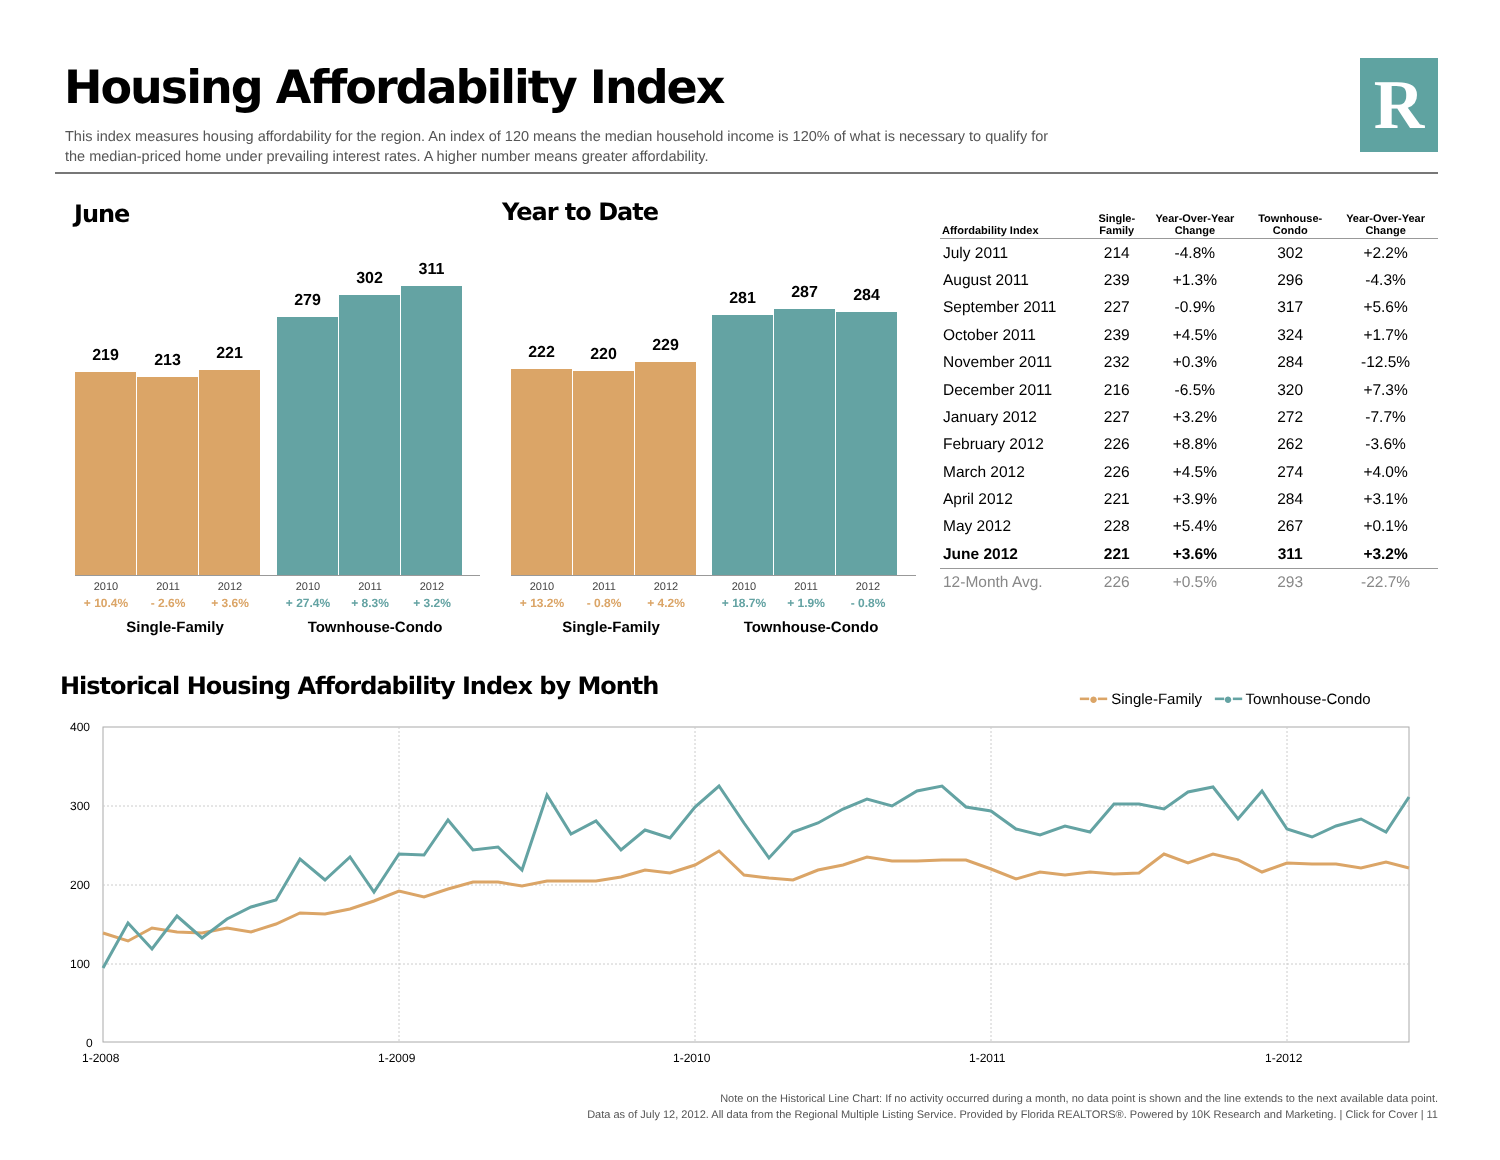Housing Affordability Index R
This index measures housing affordability for the region. An index of 120 means the median household income is 120% of what is necessary to qualify for the median-priced home under prevailing interest rates. A higher number means greater affordability.
June Year to Date
219
213
221
279
302
311
2010 2011 2012 2010 2011 2012
+ 10.4% - 2.6% + 3.6% + 27.4% + 8.3% + 3.2%
Single-Family Townhouse-Condo
222
220
229
281
287
284
2010 2011 2012 2010 2011 2012
+ 13.2% - 0.8% + 4.2% + 18.7% + 1.9% - 0.8%
Single-Family Townhouse-Condo
| Affordability Index | Single- Family | Year-Over-Year Change | Townhouse- Condo | Year-Over-Year Change |
| --- | --- | --- | --- | --- |
| July 2011 | 214 | -4.8% | 302 | +2.2% |
| August 2011 | 239 | +1.3% | 296 | -4.3% |
| September 2011 | 227 | -0.9% | 317 | +5.6% |
| October 2011 | 239 | +4.5% | 324 | +1.7% |
| November 2011 | 232 | +0.3% | 284 | -12.5% |
| December 2011 | 216 | -6.5% | 320 | +7.3% |
| January 2012 | 227 | +3.2% | 272 | -7.7% |
| February 2012 | 226 | +8.8% | 262 | -3.6% |
| March 2012 | 226 | +4.5% | 274 | +4.0% |
| April 2012 | 221 | +3.9% | 284 | +3.1% |
| May 2012 | 228 | +5.4% | 267 | +0.1% |
| June 2012 | 221 | +3.6% | 311 | +3.2% |
| 12-Month Avg. | 226 | +0.5% | 293 | -22.7% |
Historical Housing Affordability Index by Month
━●━ Single-Family ━●━ Townhouse-Condo
400
300
200
100
0
1-2008
1-2009
1-2010
1-2011
1-2012
Note on the Historical Line Chart: If no activity occurred during a month, no data point is shown and the line extends to the next available data point.
Data as of July 12, 2012. All data from the Regional Multiple Listing Service. Provided by Florida REALTORS®. Powered by 10K Research and Marketing. | Click for Cover | 11